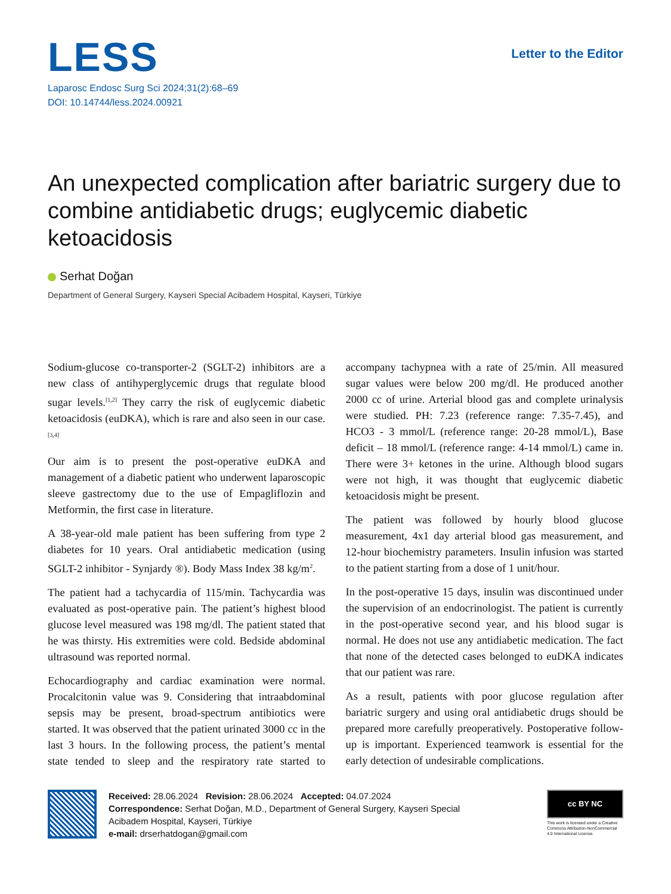LESS
Laparosc Endosc Surg Sci 2024;31(2):68–69
DOI: 10.14744/less.2024.00921
Letter to the Editor
An unexpected complication after bariatric surgery due to combine antidiabetic drugs; euglycemic diabetic ketoacidosis
Serhat Doğan
Department of General Surgery, Kayseri Special Acibadem Hospital, Kayseri, Türkiye
Sodium-glucose co-transporter-2 (SGLT-2) inhibitors are a new class of antihyperglycemic drugs that regulate blood sugar levels.<sup>[1,2]</sup> They carry the risk of euglycemic diabetic ketoacidosis (euDKA), which is rare and also seen in our case.<sup>[3,4]</sup>
Our aim is to present the post-operative euDKA and management of a diabetic patient who underwent laparoscopic sleeve gastrectomy due to the use of Empagliflozin and Metformin, the first case in literature.
A 38-year-old male patient has been suffering from type 2 diabetes for 10 years. Oral antidiabetic medication (using SGLT-2 inhibitor - Synjardy ®). Body Mass Index 38 kg/m<sup>2</sup>.
The patient had a tachycardia of 115/min. Tachycardia was evaluated as post-operative pain. The patient’s highest blood glucose level measured was 198 mg/dl. The patient stated that he was thirsty. His extremities were cold. Bedside abdominal ultrasound was reported normal.
Echocardiography and cardiac examination were normal. Procalcitonin value was 9. Considering that intraabdominal sepsis may be present, broad-spectrum antibiotics were started. It was observed that the patient urinated 3000 cc in the last 3 hours. In the following process, the patient’s mental state tended to sleep and the respiratory rate started to accompany tachypnea with a rate of 25/min. All measured sugar values were below 200 mg/dl. He produced another 2000 cc of urine. Arterial blood gas and complete urinalysis were studied. PH: 7.23 (reference range: 7.35-7.45), and HCO3 - 3 mmol/L (reference range: 20-28 mmol/L), Base deficit – 18 mmol/L (reference range: 4-14 mmol/L) came in. There were 3+ ketones in the urine. Although blood sugars were not high, it was thought that euglycemic diabetic ketoacidosis might be present.
The patient was followed by hourly blood glucose measurement, 4x1 day arterial blood gas measurement, and 12-hour biochemistry parameters. Insulin infusion was started to the patient starting from a dose of 1 unit/hour.
In the post-operative 15 days, insulin was discontinued under the supervision of an endocrinologist. The patient is currently in the post-operative second year, and his blood sugar is normal. He does not use any antidiabetic medication. The fact that none of the detected cases belonged to euDKA indicates that our patient was rare.
As a result, patients with poor glucose regulation after bariatric surgery and using oral antidiabetic drugs should be prepared more carefully preoperatively. Postoperative follow-up is important. Experienced teamwork is essential for the early detection of undesirable complications.
Received: 28.06.2024 Revision: 28.06.2024 Accepted: 04.07.2024
Correspondence: Serhat Doğan, M.D., Department of General Surgery, Kayseri Special
Acibadem Hospital, Kayseri, Türkiye
e-mail: drserhatdogan@gmail.com
cc BY NC
This work is licensed under a Creative Commons Attribution-NonCommercial 4.0 International License.